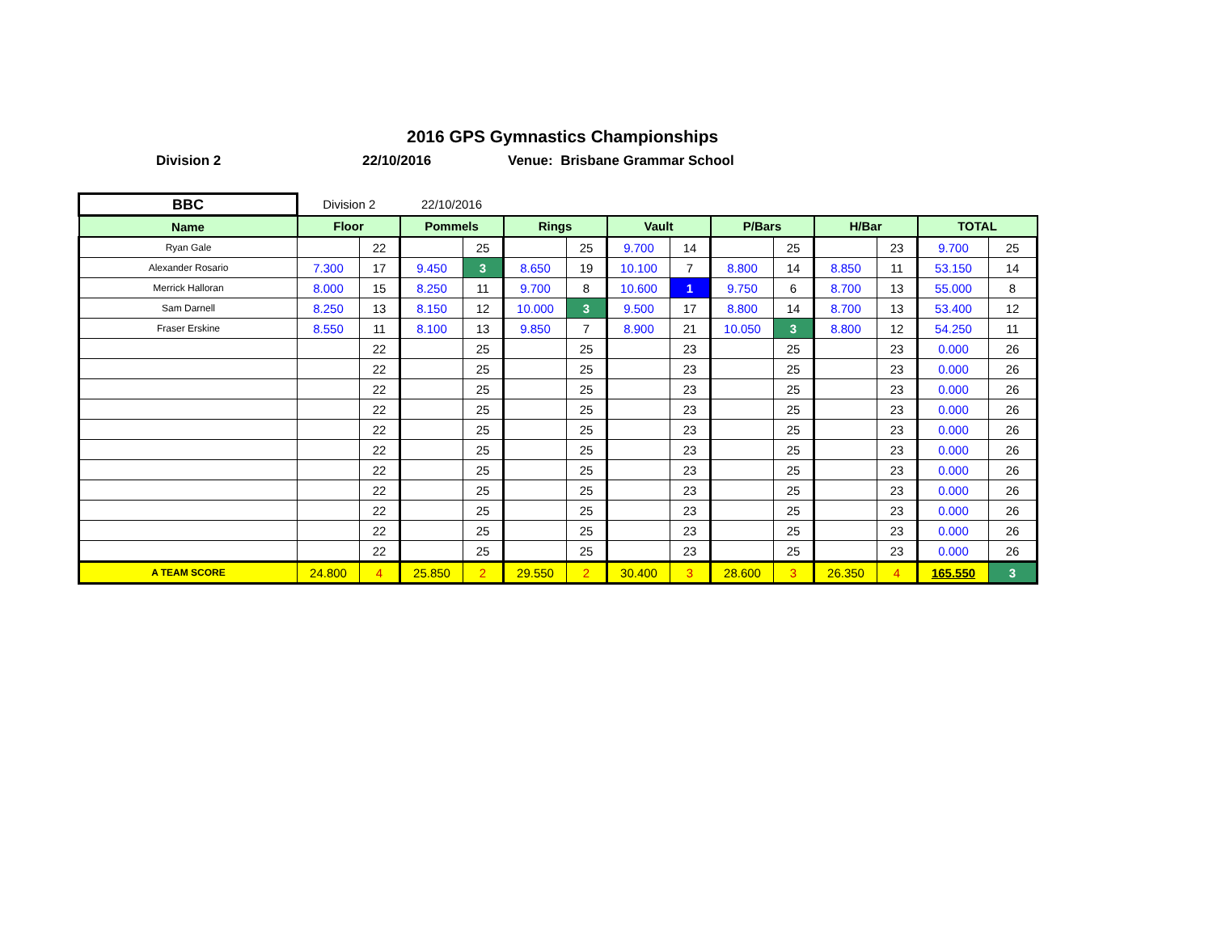2016 GPS Gymnastics Championships
Division 2 22/10/2016 Venue: Brisbane Grammar School
| BBC | Division 2 | | 22/10/2016 | | | | | | | | | | | |
| Name | Floor | | Pommels | | Rings | | Vault | | P/Bars | | H/Bar | | TOTAL | |
| Ryan Gale | | 22 | | 25 | | 25 | 9.700 | 14 | | 25 | | 23 | 9.700 | 25 |
| Alexander Rosario | 7.300 | 17 | 9.450 | 3 | 8.650 | 19 | 10.100 | 7 | 8.800 | 14 | 8.850 | 11 | 53.150 | 14 |
| Merrick Halloran | 8.000 | 15 | 8.250 | 11 | 9.700 | 8 | 10.600 | 1 | 9.750 | 6 | 8.700 | 13 | 55.000 | 8 |
| Sam Darnell | 8.250 | 13 | 8.150 | 12 | 10.000 | 3 | 9.500 | 17 | 8.800 | 14 | 8.700 | 13 | 53.400 | 12 |
| Fraser Erskine | 8.550 | 11 | 8.100 | 13 | 9.850 | 7 | 8.900 | 21 | 10.050 | 3 | 8.800 | 12 | 54.250 | 11 |
| | | 22 | | 25 | | 25 | | 23 | | 25 | | 23 | 0.000 | 26 |
| | | 22 | | 25 | | 25 | | 23 | | 25 | | 23 | 0.000 | 26 |
| | | 22 | | 25 | | 25 | | 23 | | 25 | | 23 | 0.000 | 26 |
| | | 22 | | 25 | | 25 | | 23 | | 25 | | 23 | 0.000 | 26 |
| | | 22 | | 25 | | 25 | | 23 | | 25 | | 23 | 0.000 | 26 |
| | | 22 | | 25 | | 25 | | 23 | | 25 | | 23 | 0.000 | 26 |
| | | 22 | | 25 | | 25 | | 23 | | 25 | | 23 | 0.000 | 26 |
| | | 22 | | 25 | | 25 | | 23 | | 25 | | 23 | 0.000 | 26 |
| | | 22 | | 25 | | 25 | | 23 | | 25 | | 23 | 0.000 | 26 |
| | | 22 | | 25 | | 25 | | 23 | | 25 | | 23 | 0.000 | 26 |
| | | 22 | | 25 | | 25 | | 23 | | 25 | | 23 | 0.000 | 26 |
| A TEAM SCORE | 24.800 | 4 | 25.850 | 2 | 29.550 | 2 | 30.400 | 3 | 28.600 | 3 | 26.350 | 4 | 165.550 | 3 |